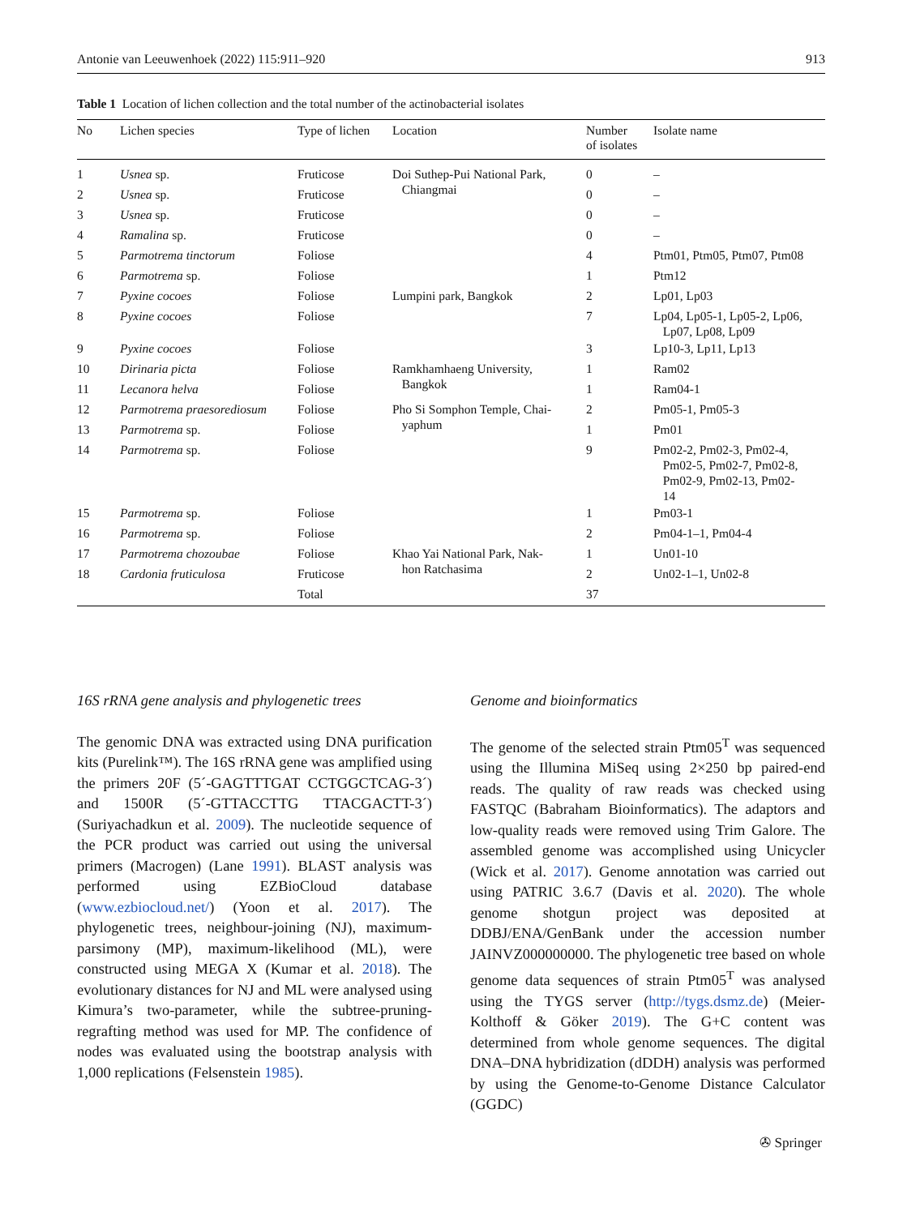Antonie van Leeuwenhoek (2022) 115:911–920 913
Table 1 Location of lichen collection and the total number of the actinobacterial isolates
| No | Lichen species | Type of lichen | Location | Number of isolates | Isolate name |
| --- | --- | --- | --- | --- | --- |
| 1 | Usnea sp. | Fruticose | Doi Suthep-Pui National Park, Chiangmai | 0 | – |
| 2 | Usnea sp. | Fruticose | | 0 | – |
| 3 | Usnea sp. | Fruticose | | 0 | – |
| 4 | Ramalina sp. | Fruticose | | 0 | – |
| 5 | Parmotrema tinctorum | Foliose | | 4 | Ptm01, Ptm05, Ptm07, Ptm08 |
| 6 | Parmotrema sp. | Foliose | | 1 | Ptm12 |
| 7 | Pyxine cocoes | Foliose | Lumpini park, Bangkok | 2 | Lp01, Lp03 |
| 8 | Pyxine cocoes | Foliose | | 7 | Lp04, Lp05-1, Lp05-2, Lp06, Lp07, Lp08, Lp09 |
| 9 | Pyxine cocoes | Foliose | | 3 | Lp10-3, Lp11, Lp13 |
| 10 | Dirinaria picta | Foliose | Ramkhamhaeng University, Bangkok | 1 | Ram02 |
| 11 | Lecanora helva | Foliose | | 1 | Ram04-1 |
| 12 | Parmotrema praesorediosum | Foliose | Pho Si Somphon Temple, Chai- yaphum | 2 | Pm05-1, Pm05-3 |
| 13 | Parmotrema sp. | Foliose | | 1 | Pm01 |
| 14 | Parmotrema sp. | Foliose | | 9 | Pm02-2, Pm02-3, Pm02-4, Pm02-5, Pm02-7, Pm02-8, Pm02-9, Pm02-13, Pm02- 14 |
| 15 | Parmotrema sp. | Foliose | | 1 | Pm03-1 |
| 16 | Parmotrema sp. | Foliose | | 2 | Pm04-1–1, Pm04-4 |
| 17 | Parmotrema chozoubae | Foliose | Khao Yai National Park, Nak- hon Ratchasima | 1 | Un01-10 |
| 18 | Cardonia fruticulosa | Fruticose | | 2 | Un02-1–1, Un02-8 |
| | | Total | | 37 | |
16S rRNA gene analysis and phylogenetic trees
The genomic DNA was extracted using DNA purification kits (Purelink™). The 16S rRNA gene was amplified using the primers 20F (5´-GAGTTTGAT CCTGGCTCAG-3´) and 1500R (5´-GTTACCTTG TTACGACTT-3´) (Suriyachadkun et al. 2009). The nucleotide sequence of the PCR product was carried out using the universal primers (Macrogen) (Lane 1991). BLAST analysis was performed using EZBioCloud database (www.ezbiocloud.net/) (Yoon et al. 2017). The phylogenetic trees, neighbour-joining (NJ), maximum-parsimony (MP), maximum-likelihood (ML), were constructed using MEGA X (Kumar et al. 2018). The evolutionary distances for NJ and ML were analysed using Kimura’s two-parameter, while the subtree-pruning-regrafting method was used for MP. The confidence of nodes was evaluated using the bootstrap analysis with 1,000 replications (Felsenstein 1985).
Genome and bioinformatics
The genome of the selected strain Ptm05<sup>T</sup> was sequenced using the Illumina MiSeq using 2×250 bp paired-end reads. The quality of raw reads was checked using FASTQC (Babraham Bioinformatics). The adaptors and low-quality reads were removed using Trim Galore. The assembled genome was accomplished using Unicycler (Wick et al. 2017). Genome annotation was carried out using PATRIC 3.6.7 (Davis et al. 2020). The whole genome shotgun project was deposited at DDBJ/ENA/GenBank under the accession number JAINVZ000000000. The phylogenetic tree based on whole genome data sequences of strain Ptm05<sup>T</sup> was analysed using the TYGS server (http://tygs.dsmz.de) (Meier-Kolthoff & Göker 2019). The G+C content was determined from whole genome sequences. The digital DNA–DNA hybridization (dDDH) analysis was performed by using the Genome-to-Genome Distance Calculator (GGDC)
✇ Springer